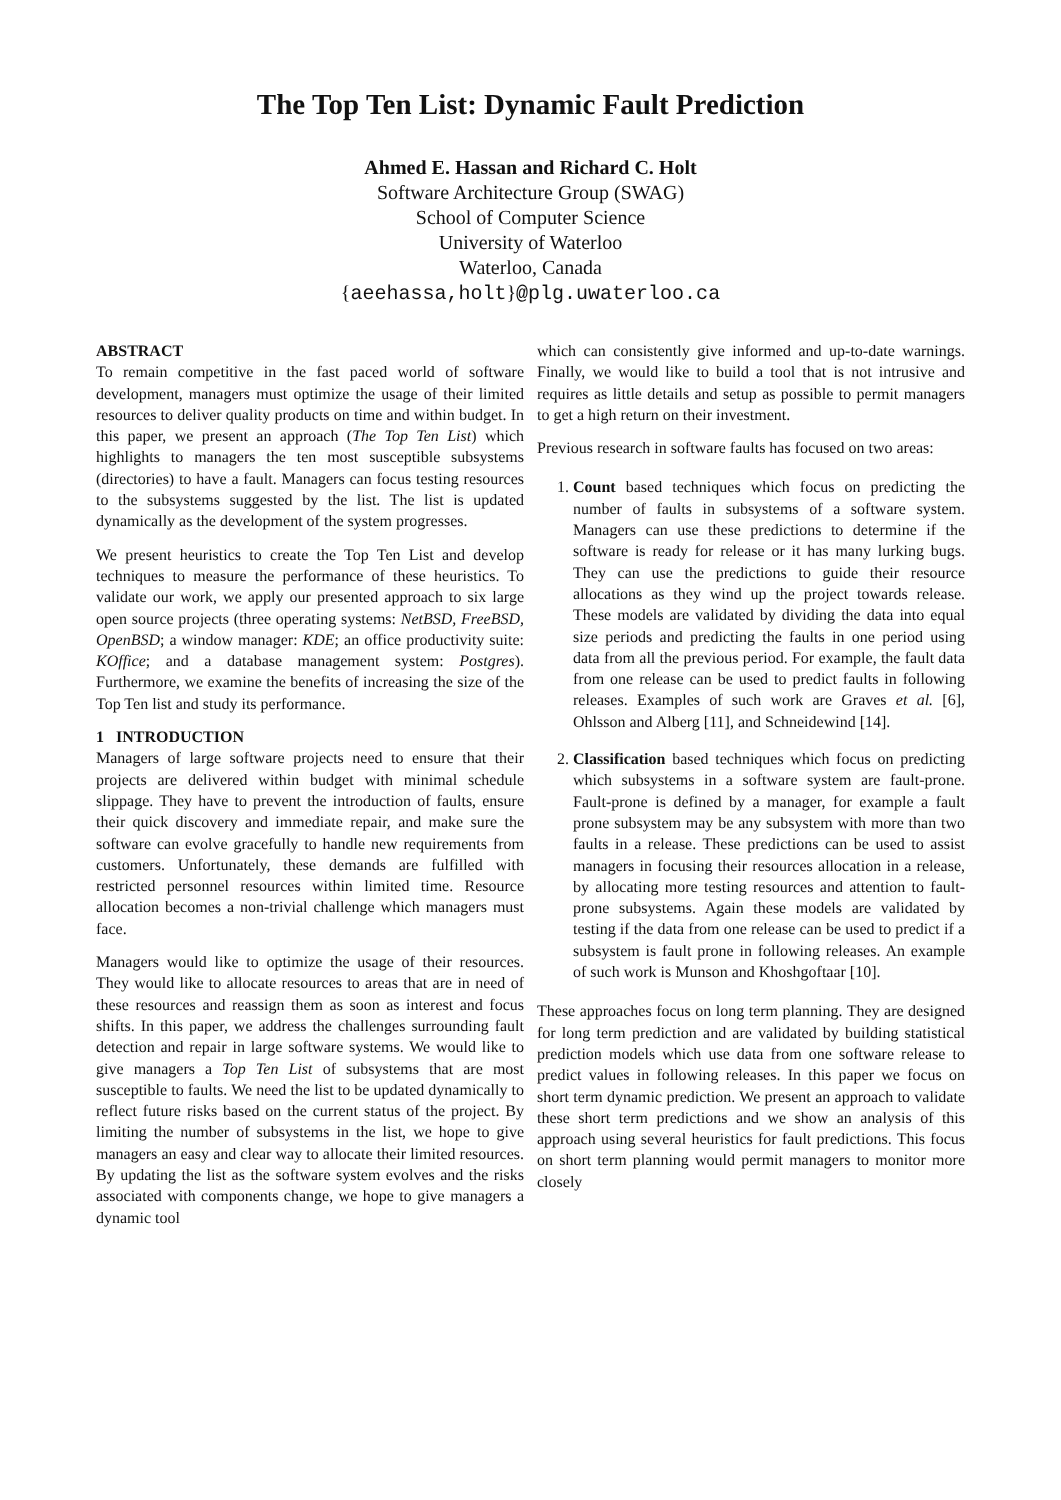The Top Ten List: Dynamic Fault Prediction
Ahmed E. Hassan and Richard C. Holt
Software Architecture Group (SWAG)
School of Computer Science
University of Waterloo
Waterloo, Canada
{aeehassa,holt}@plg.uwaterloo.ca
ABSTRACT
To remain competitive in the fast paced world of software development, managers must optimize the usage of their limited resources to deliver quality products on time and within budget. In this paper, we present an approach (The Top Ten List) which highlights to managers the ten most susceptible subsystems (directories) to have a fault. Managers can focus testing resources to the subsystems suggested by the list. The list is updated dynamically as the development of the system progresses.
We present heuristics to create the Top Ten List and develop techniques to measure the performance of these heuristics. To validate our work, we apply our presented approach to six large open source projects (three operating systems: NetBSD, FreeBSD, OpenBSD; a window manager: KDE; an office productivity suite: KOffice; and a database management system: Postgres). Furthermore, we examine the benefits of increasing the size of the Top Ten list and study its performance.
1 INTRODUCTION
Managers of large software projects need to ensure that their projects are delivered within budget with minimal schedule slippage. They have to prevent the introduction of faults, ensure their quick discovery and immediate repair, and make sure the software can evolve gracefully to handle new requirements from customers. Unfortunately, these demands are fulfilled with restricted personnel resources within limited time. Resource allocation becomes a non-trivial challenge which managers must face.
Managers would like to optimize the usage of their resources. They would like to allocate resources to areas that are in need of these resources and reassign them as soon as interest and focus shifts. In this paper, we address the challenges surrounding fault detection and repair in large software systems. We would like to give managers a Top Ten List of subsystems that are most susceptible to faults. We need the list to be updated dynamically to reflect future risks based on the current status of the project. By limiting the number of subsystems in the list, we hope to give managers an easy and clear way to allocate their limited resources. By updating the list as the software system evolves and the risks associated with components change, we hope to give managers a dynamic tool
which can consistently give informed and up-to-date warnings. Finally, we would like to build a tool that is not intrusive and requires as little details and setup as possible to permit managers to get a high return on their investment.
Previous research in software faults has focused on two areas:
1. Count based techniques which focus on predicting the number of faults in subsystems of a software system. Managers can use these predictions to determine if the software is ready for release or it has many lurking bugs. They can use the predictions to guide their resource allocations as they wind up the project towards release. These models are validated by dividing the data into equal size periods and predicting the faults in one period using data from all the previous period. For example, the fault data from one release can be used to predict faults in following releases. Examples of such work are Graves et al. [6], Ohlsson and Alberg [11], and Schneidewind [14].
2. Classification based techniques which focus on predicting which subsystems in a software system are fault-prone. Fault-prone is defined by a manager, for example a fault prone subsystem may be any subsystem with more than two faults in a release. These predictions can be used to assist managers in focusing their resources allocation in a release, by allocating more testing resources and attention to fault-prone subsystems. Again these models are validated by testing if the data from one release can be used to predict if a subsystem is fault prone in following releases. An example of such work is Munson and Khoshgoftaar [10].
These approaches focus on long term planning. They are designed for long term prediction and are validated by building statistical prediction models which use data from one software release to predict values in following releases. In this paper we focus on short term dynamic prediction. We present an approach to validate these short term predictions and we show an analysis of this approach using several heuristics for fault predictions. This focus on short term planning would permit managers to monitor more closely